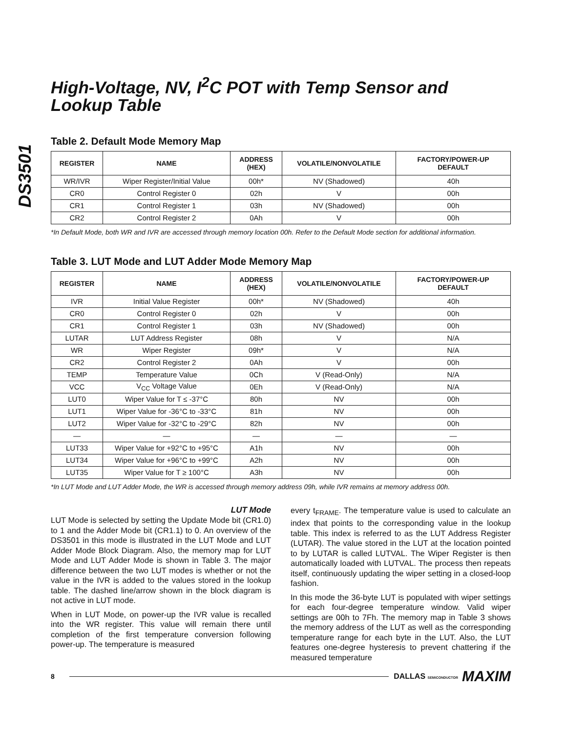DS3501
High-Voltage, NV, I<sup>2</sup>C POT with Temp Sensor and Lookup Table
Table 2. Default Mode Memory Map
| REGISTER | NAME | ADDRESS (HEX) | VOLATILE/NONVOLATILE | FACTORY/POWER-UP DEFAULT |
| --- | --- | --- | --- | --- |
| WR/IVR | Wiper Register/Initial Value | 00h* | NV (Shadowed) | 40h |
| CR0 | Control Register 0 | 02h | V | 00h |
| CR1 | Control Register 1 | 03h | NV (Shadowed) | 00h |
| CR2 | Control Register 2 | 0Ah | V | 00h |
*In Default Mode, both WR and IVR are accessed through memory location 00h. Refer to the Default Mode section for additional information.
Table 3. LUT Mode and LUT Adder Mode Memory Map
| REGISTER | NAME | ADDRESS (HEX) | VOLATILE/NONVOLATILE | FACTORY/POWER-UP DEFAULT |
| --- | --- | --- | --- | --- |
| IVR | Initial Value Register | 00h* | NV (Shadowed) | 40h |
| CR0 | Control Register 0 | 02h | V | 00h |
| CR1 | Control Register 1 | 03h | NV (Shadowed) | 00h |
| LUTAR | LUT Address Register | 08h | V | N/A |
| WR | Wiper Register | 09h* | V | N/A |
| CR2 | Control Register 2 | 0Ah | V | 00h |
| TEMP | Temperature Value | 0Ch | V (Read-Only) | N/A |
| VCC | V<sub>CC</sub> Voltage Value | 0Eh | V (Read-Only) | N/A |
| LUT0 | Wiper Value for T ≤ -37°C | 80h | NV | 00h |
| LUT1 | Wiper Value for -36°C to -33°C | 81h | NV | 00h |
| LUT2 | Wiper Value for -32°C to -29°C | 82h | NV | 00h |
| — | — | — | — | — |
| LUT33 | Wiper Value for +92°C to +95°C | A1h | NV | 00h |
| LUT34 | Wiper Value for +96°C to +99°C | A2h | NV | 00h |
| LUT35 | Wiper Value for T ≥ 100°C | A3h | NV | 00h |
*In LUT Mode and LUT Adder Mode, the WR is accessed through memory address 09h, while IVR remains at memory address 00h.
LUT Mode
LUT Mode is selected by setting the Update Mode bit (CR1.0) to 1 and the Adder Mode bit (CR1.1) to 0. An overview of the DS3501 in this mode is illustrated in the LUT Mode and LUT Adder Mode Block Diagram. Also, the memory map for LUT Mode and LUT Adder Mode is shown in Table 3. The major difference between the two LUT modes is whether or not the value in the IVR is added to the values stored in the lookup table. The dashed line/arrow shown in the block diagram is not active in LUT mode.
When in LUT Mode, on power-up the IVR value is recalled into the WR register. This value will remain there until completion of the first temperature conversion following power-up. The temperature is measured
every t<sub>FRAME</sub>. The temperature value is used to calculate an index that points to the corresponding value in the lookup table. This index is referred to as the LUT Address Register (LUTAR). The value stored in the LUT at the location pointed to by LUTAR is called LUTVAL. The Wiper Register is then automatically loaded with LUTVAL. The process then repeats itself, continuously updating the wiper setting in a closed-loop fashion.
In this mode the 36-byte LUT is populated with wiper settings for each four-degree temperature window. Valid wiper settings are 00h to 7Fh. The memory map in Table 3 shows the memory address of the LUT as well as the corresponding temperature range for each byte in the LUT. Also, the LUT features one-degree hysteresis to prevent chattering if the measured temperature
8 DALLAS SEMICONDUCTOR MAXIM